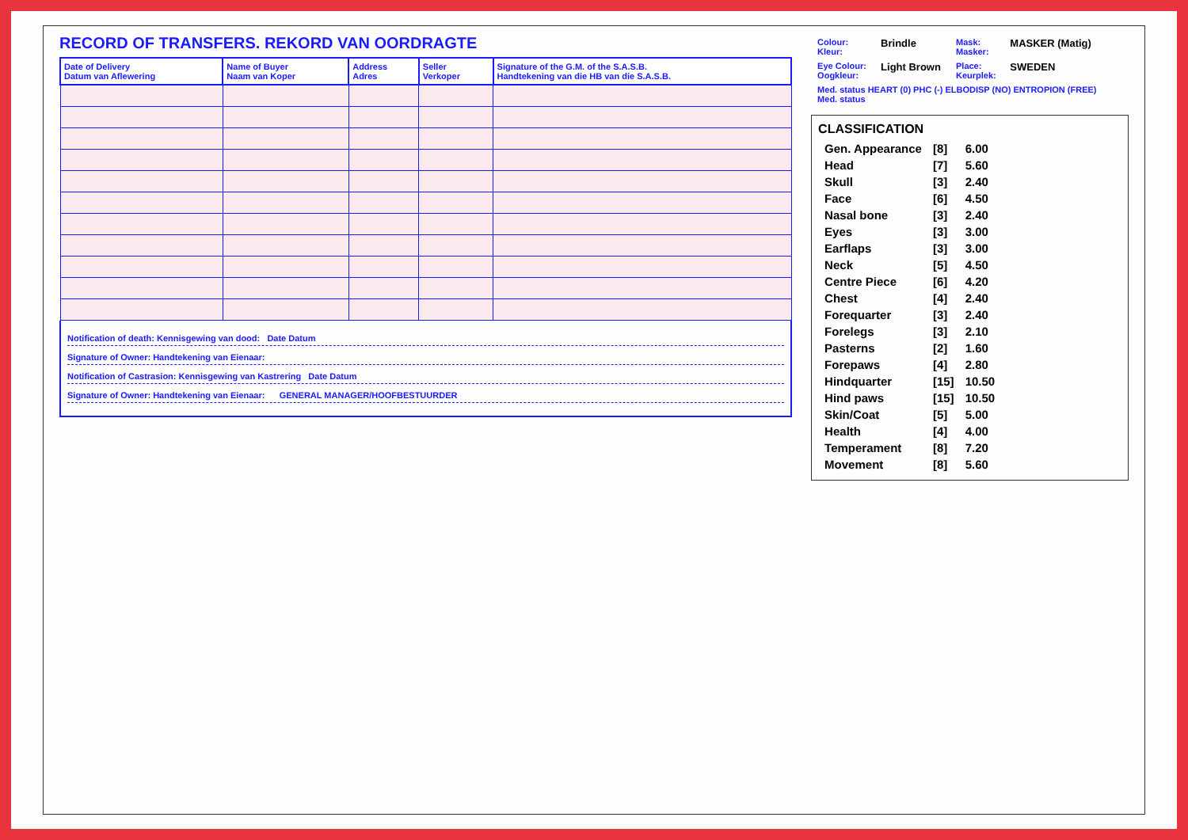RECORD OF TRANSFERS. REKORD VAN OORDRAGTE
| Date of Delivery Datum van Aflewering | Name of Buyer Naam van Koper | Address Adres | Seller Verkoper | Signature of the G.M. of the S.A.S.B. Handtekening van die HB van die S.A.S.B. |
| --- | --- | --- | --- | --- |
Notification of death: Kennisgewing van dood: Date Datum
Signature of Owner: Handtekening van Eienaar:
Notification of Castrasion: Kennisgewing van Kastrering Date Datum
Signature of Owner: Handtekening van Eienaar: GENERAL MANAGER/HOOFBESTUURDER
| Colour: Kleur: | Brindle | Mask: Masker: | MASKER (Matig) |
| Eye Colour: Oogkleur: | Light Brown | Place: Keurplek: | SWEDEN |
| Med. status HEART (0) PHC (-) ELBODISP (NO) ENTROPION (FREE) Med. status | | | |
CLASSIFICATION
| Gen. Appearance | [8] | 6.00 |
| Head | [7] | 5.60 |
| Skull | [3] | 2.40 |
| Face | [6] | 4.50 |
| Nasal bone | [3] | 2.40 |
| Eyes | [3] | 3.00 |
| Earflaps | [3] | 3.00 |
| Neck | [5] | 4.50 |
| Centre Piece | [6] | 4.20 |
| Chest | [4] | 2.40 |
| Forequarter | [3] | 2.40 |
| Forelegs | [3] | 2.10 |
| Pasterns | [2] | 1.60 |
| Forepaws | [4] | 2.80 |
| Hindquarter | [15] | 10.50 |
| Hind paws | [15] | 10.50 |
| Skin/Coat | [5] | 5.00 |
| Health | [4] | 4.00 |
| Temperament | [8] | 7.20 |
| Movement | [8] | 5.60 |